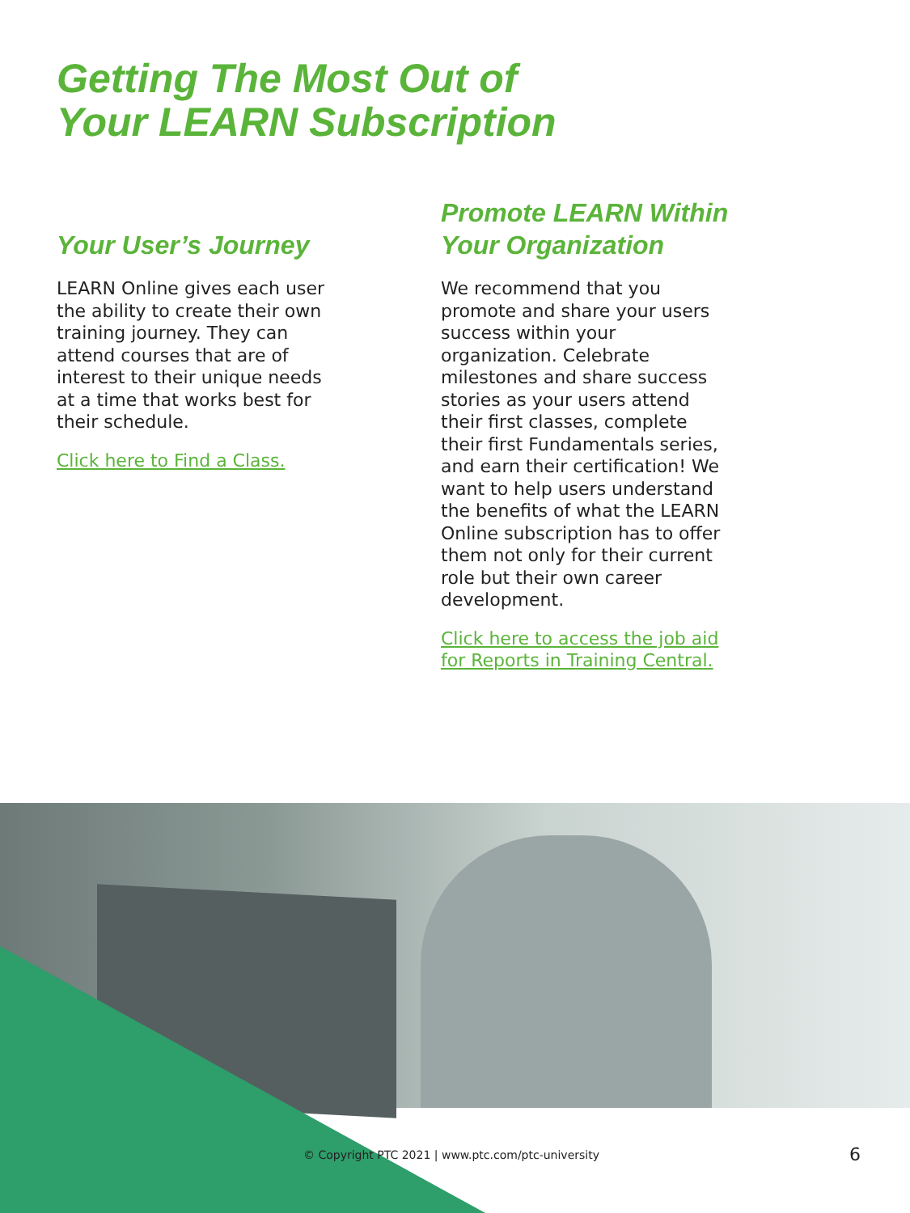Getting The Most Out of
Your LEARN Subscription
Your User’s Journey
LEARN Online gives each user the ability to create their own training journey. They can attend courses that are of interest to their unique needs at a time that works best for their schedule.
Click here to Find a Class.
Promote LEARN Within Your Organization
We recommend that you promote and share your users success within your organization. Celebrate milestones and share success stories as your users attend their first classes, complete their first Fundamentals series, and earn their certification! We want to help users understand the benefits of what the LEARN Online subscription has to offer them not only for their current role but their own career development.
Click here to access the job aid for Reports in Training Central.
© Copyright PTC 2021 | www.ptc.com/ptc-university
6